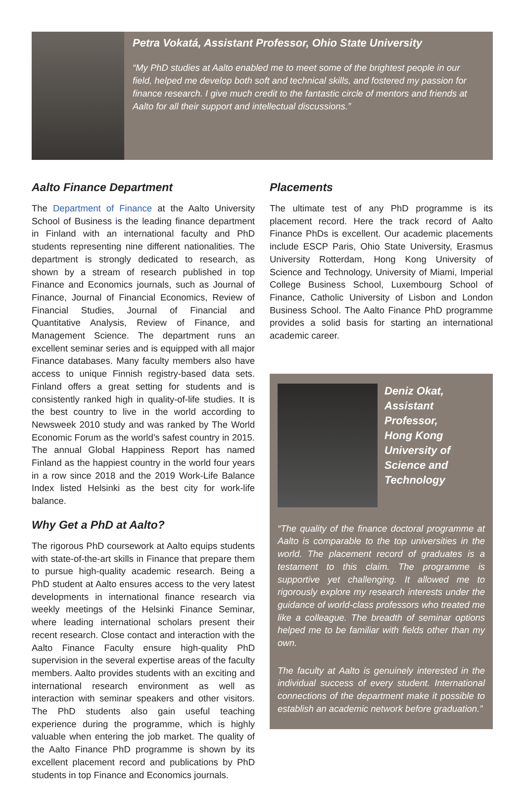Petra Vokatá, Assistant Professor, Ohio State University
“My PhD studies at Aalto enabled me to meet some of the brightest people in our field, helped me develop both soft and technical skills, and fostered my passion for finance research. I give much credit to the fantastic circle of mentors and friends at Aalto for all their support and intellectual discussions.”
Aalto Finance Department
The Department of Finance at the Aalto University School of Business is the leading finance department in Finland with an international faculty and PhD students representing nine different nationalities. The department is strongly dedicated to research, as shown by a stream of research published in top Finance and Economics journals, such as Journal of Finance, Journal of Financial Economics, Review of Financial Studies, Journal of Financial and Quantitative Analysis, Review of Finance, and Management Science. The department runs an excellent seminar series and is equipped with all major Finance databases. Many faculty members also have access to unique Finnish registry-based data sets. Finland offers a great setting for students and is consistently ranked high in quality-of-life studies. It is the best country to live in the world according to Newsweek 2010 study and was ranked by The World Economic Forum as the world’s safest country in 2015. The annual Global Happiness Report has named Finland as the happiest country in the world four years in a row since 2018 and the 2019 Work-Life Balance Index listed Helsinki as the best city for work-life balance.
Why Get a PhD at Aalto?
The rigorous PhD coursework at Aalto equips students with state-of-the-art skills in Finance that prepare them to pursue high-quality academic research. Being a PhD student at Aalto ensures access to the very latest developments in international finance research via weekly meetings of the Helsinki Finance Seminar, where leading international scholars present their recent research. Close contact and interaction with the Aalto Finance Faculty ensure high-quality PhD supervision in the several expertise areas of the faculty members. Aalto provides students with an exciting and international research environment as well as interaction with seminar speakers and other visitors. The PhD students also gain useful teaching experience during the programme, which is highly valuable when entering the job market. The quality of the Aalto Finance PhD programme is shown by its excellent placement record and publications by PhD students in top Finance and Economics journals.
Placements
The ultimate test of any PhD programme is its placement record. Here the track record of Aalto Finance PhDs is excellent. Our academic placements include ESCP Paris, Ohio State University, Erasmus University Rotterdam, Hong Kong University of Science and Technology, University of Miami, Imperial College Business School, Luxembourg School of Finance, Catholic University of Lisbon and London Business School. The Aalto Finance PhD programme provides a solid basis for starting an international academic career.
Deniz Okat,
Assistant Professor,
Hong Kong
University of
Science and
Technology
“The quality of the finance doctoral programme at Aalto is comparable to the top universities in the world. The placement record of graduates is a testament to this claim. The programme is supportive yet challenging. It allowed me to rigorously explore my research interests under the guidance of world-class professors who treated me like a colleague. The breadth of seminar options helped me to be familiar with fields other than my own.
The faculty at Aalto is genuinely interested in the individual success of every student. International connections of the department make it possible to establish an academic network before graduation.”